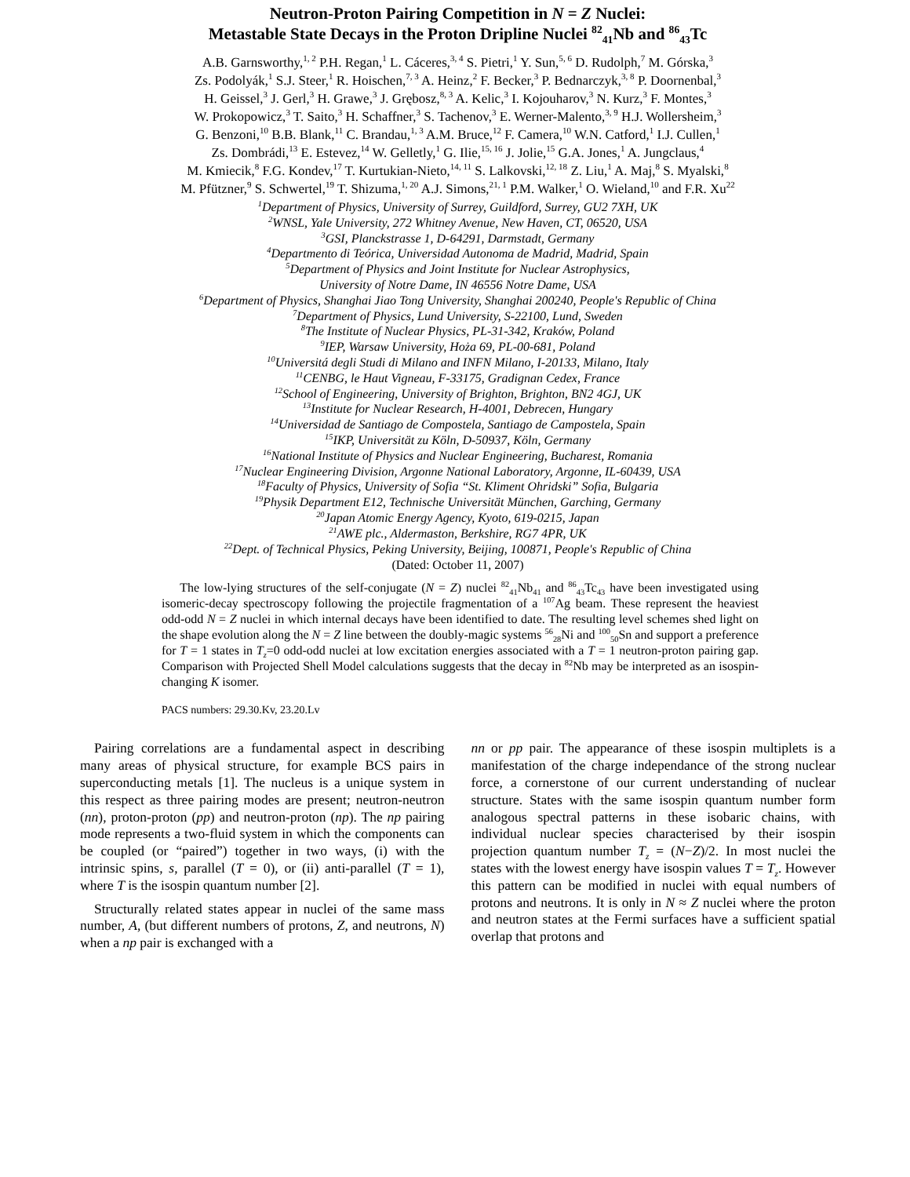Neutron-Proton Pairing Competition in N = Z Nuclei:
Metastable State Decays in the Proton Dripline Nuclei <sup>82</sup><sub>41</sub>Nb and <sup>86</sup><sub>43</sub>Tc
A.B. Garnsworthy,<sup>1, 2</sup> P.H. Regan,<sup>1</sup> L. Cáceres,<sup>3, 4</sup> S. Pietri,<sup>1</sup> Y. Sun,<sup>5, 6</sup> D. Rudolph,<sup>7</sup> M. Górska,<sup>3</sup>
Zs. Podolyák,<sup>1</sup> S.J. Steer,<sup>1</sup> R. Hoischen,<sup>7, 3</sup> A. Heinz,<sup>2</sup> F. Becker,<sup>3</sup> P. Bednarczyk,<sup>3, 8</sup> P. Doornenbal,<sup>3</sup>
H. Geissel,<sup>3</sup> J. Gerl,<sup>3</sup> H. Grawe,<sup>3</sup> J. Grębosz,<sup>8, 3</sup> A. Kelic,<sup>3</sup> I. Kojouharov,<sup>3</sup> N. Kurz,<sup>3</sup> F. Montes,<sup>3</sup>
W. Prokopowicz,<sup>3</sup> T. Saito,<sup>3</sup> H. Schaffner,<sup>3</sup> S. Tachenov,<sup>3</sup> E. Werner-Malento,<sup>3, 9</sup> H.J. Wollersheim,<sup>3</sup>
G. Benzoni,<sup>10</sup> B.B. Blank,<sup>11</sup> C. Brandau,<sup>1, 3</sup> A.M. Bruce,<sup>12</sup> F. Camera,<sup>10</sup> W.N. Catford,<sup>1</sup> I.J. Cullen,<sup>1</sup>
Zs. Dombrádi,<sup>13</sup> E. Estevez,<sup>14</sup> W. Gelletly,<sup>1</sup> G. Ilie,<sup>15, 16</sup> J. Jolie,<sup>15</sup> G.A. Jones,<sup>1</sup> A. Jungclaus,<sup>4</sup>
M. Kmiecik,<sup>8</sup> F.G. Kondev,<sup>17</sup> T. Kurtukian-Nieto,<sup>14, 11</sup> S. Lalkovski,<sup>12, 18</sup> Z. Liu,<sup>1</sup> A. Maj,<sup>8</sup> S. Myalski,<sup>8</sup>
M. Pfützner,<sup>9</sup> S. Schwertel,<sup>19</sup> T. Shizuma,<sup>1, 20</sup> A.J. Simons,<sup>21, 1</sup> P.M. Walker,<sup>1</sup> O. Wieland,<sup>10</sup> and F.R. Xu<sup>22</sup>
<sup>1</sup> Department of Physics, University of Surrey, Guildford, Surrey, GU2 7XH, UK
<sup>2</sup> WNSL, Yale University, 272 Whitney Avenue, New Haven, CT, 06520, USA
<sup>3</sup> GSI, Planckstrasse 1, D-64291, Darmstadt, Germany
<sup>4</sup> Departmento di Teórica, Universidad Autonoma de Madrid, Madrid, Spain
<sup>5</sup> Department of Physics and Joint Institute for Nuclear Astrophysics,
University of Notre Dame, IN 46556 Notre Dame, USA
<sup>6</sup> Department of Physics, Shanghai Jiao Tong University, Shanghai 200240, People's Republic of China
<sup>7</sup> Department of Physics, Lund University, S-22100, Lund, Sweden
<sup>8</sup> The Institute of Nuclear Physics, PL-31-342, Kraków, Poland
<sup>9</sup> IEP, Warsaw University, Hoża 69, PL-00-681, Poland
<sup>10</sup> Universitá degli Studi di Milano and INFN Milano, I-20133, Milano, Italy
<sup>11</sup>CENBG, le Haut Vigneau, F-33175, Gradignan Cedex, France
<sup>12</sup> School of Engineering, University of Brighton, Brighton, BN2 4GJ, UK
<sup>13</sup> Institute for Nuclear Research, H-4001, Debrecen, Hungary
<sup>14</sup> Universidad de Santiago de Compostela, Santiago de Campostela, Spain
<sup>15</sup> IKP, Universität zu Köln, D-50937, Köln, Germany
<sup>16</sup> National Institute of Physics and Nuclear Engineering, Bucharest, Romania
<sup>17</sup> Nuclear Engineering Division, Argonne National Laboratory, Argonne, IL-60439, USA
<sup>18</sup> Faculty of Physics, University of Sofia “St. Kliment Ohridski” Sofia, Bulgaria
<sup>19</sup> Physik Department E12, Technische Universität München, Garching, Germany
<sup>20</sup> Japan Atomic Energy Agency, Kyoto, 619-0215, Japan
<sup>21</sup> AWE plc., Aldermaston, Berkshire, RG7 4PR, UK
<sup>22</sup> Dept. of Technical Physics, Peking University, Beijing, 100871, People's Republic of China
(Dated: October 11, 2007)
The low-lying structures of the self-conjugate (N = Z) nuclei <sup>82</sup><sub>41</sub>Nb<sub>41</sub> and <sup>86</sup><sub>43</sub>Tc<sub>43</sub> have been investigated using isomeric-decay spectroscopy following the projectile fragmentation of a <sup>107</sup>Ag beam. These represent the heaviest odd-odd N = Z nuclei in which internal decays have been identified to date. The resulting level schemes shed light on the shape evolution along the N = Z line between the doubly-magic systems <sup>56</sup><sub>28</sub>Ni and <sup>100</sup><sub>50</sub>Sn and support a preference for T = 1 states in T<sub>z</sub>=0 odd-odd nuclei at low excitation energies associated with a T = 1 neutron-proton pairing gap. Comparison with Projected Shell Model calculations suggests that the decay in <sup>82</sup>Nb may be interpreted as an isospin-changing K isomer.
PACS numbers: 29.30.Kv, 23.20.Lv
Pairing correlations are a fundamental aspect in describing many areas of physical structure, for example BCS pairs in superconducting metals [1]. The nucleus is a unique system in this respect as three pairing modes are present; neutron-neutron (nn), proton-proton (pp) and neutron-proton (np). The np pairing mode represents a two-fluid system in which the components can be coupled (or “paired”) together in two ways, (i) with the intrinsic spins, s, parallel (T = 0), or (ii) anti-parallel (T = 1), where T is the isospin quantum number [2].
Structurally related states appear in nuclei of the same mass number, A, (but different numbers of protons, Z, and neutrons, N) when a np pair is exchanged with a
nn or pp pair. The appearance of these isospin multiplets is a manifestation of the charge independance of the strong nuclear force, a cornerstone of our current understanding of nuclear structure. States with the same isospin quantum number form analogous spectral patterns in these isobaric chains, with individual nuclear species characterised by their isospin projection quantum number T<sub>z</sub> = (N−Z)/2. In most nuclei the states with the lowest energy have isospin values T = T<sub>z</sub>. However this pattern can be modified in nuclei with equal numbers of protons and neutrons. It is only in N ≈ Z nuclei where the proton and neutron states at the Fermi surfaces have a sufficient spatial overlap that protons and